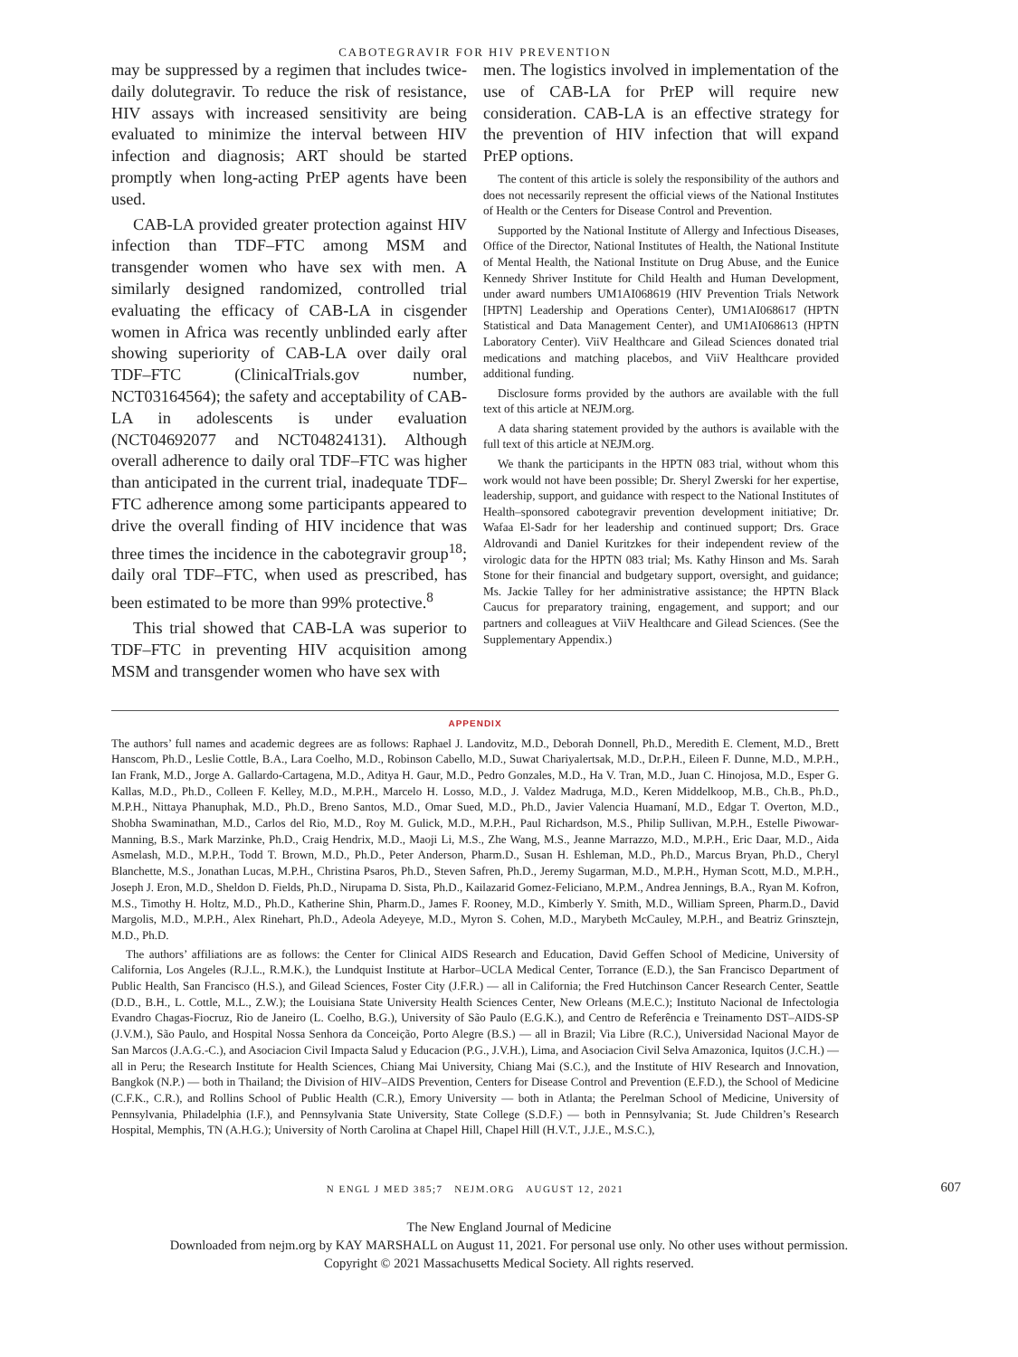CABOTEGRAVIR FOR HIV PREVENTION
may be suppressed by a regimen that includes twice-daily dolutegravir. To reduce the risk of resistance, HIV assays with increased sensitivity are being evaluated to minimize the interval between HIV infection and diagnosis; ART should be started promptly when long-acting PrEP agents have been used.
CAB-LA provided greater protection against HIV infection than TDF–FTC among MSM and transgender women who have sex with men. A similarly designed randomized, controlled trial evaluating the efficacy of CAB-LA in cisgender women in Africa was recently unblinded early after showing superiority of CAB-LA over daily oral TDF–FTC (ClinicalTrials.gov number, NCT03164564); the safety and acceptability of CAB-LA in adolescents is under evaluation (NCT04692077 and NCT04824131). Although overall adherence to daily oral TDF–FTC was higher than anticipated in the current trial, inadequate TDF–FTC adherence among some participants appeared to drive the overall finding of HIV incidence that was three times the incidence in the cabotegravir group<sup>18</sup>; daily oral TDF–FTC, when used as prescribed, has been estimated to be more than 99% protective.<sup>8</sup>
This trial showed that CAB-LA was superior to TDF–FTC in preventing HIV acquisition among MSM and transgender women who have sex with
men. The logistics involved in implementation of the use of CAB-LA for PrEP will require new consideration. CAB-LA is an effective strategy for the prevention of HIV infection that will expand PrEP options.
The content of this article is solely the responsibility of the authors and does not necessarily represent the official views of the National Institutes of Health or the Centers for Disease Control and Prevention.
Supported by the National Institute of Allergy and Infectious Diseases, Office of the Director, National Institutes of Health, the National Institute of Mental Health, the National Institute on Drug Abuse, and the Eunice Kennedy Shriver Institute for Child Health and Human Development, under award numbers UM1AI068619 (HIV Prevention Trials Network [HPTN] Leadership and Operations Center), UM1AI068617 (HPTN Statistical and Data Management Center), and UM1AI068613 (HPTN Laboratory Center). ViiV Healthcare and Gilead Sciences donated trial medications and matching placebos, and ViiV Healthcare provided additional funding.
Disclosure forms provided by the authors are available with the full text of this article at NEJM.org.
A data sharing statement provided by the authors is available with the full text of this article at NEJM.org.
We thank the participants in the HPTN 083 trial, without whom this work would not have been possible; Dr. Sheryl Zwerski for her expertise, leadership, support, and guidance with respect to the National Institutes of Health–sponsored cabotegravir prevention development initiative; Dr. Wafaa El-Sadr for her leadership and continued support; Drs. Grace Aldrovandi and Daniel Kuritzkes for their independent review of the virologic data for the HPTN 083 trial; Ms. Kathy Hinson and Ms. Sarah Stone for their financial and budgetary support, oversight, and guidance; Ms. Jackie Talley for her administrative assistance; the HPTN Black Caucus for preparatory training, engagement, and support; and our partners and colleagues at ViiV Healthcare and Gilead Sciences. (See the Supplementary Appendix.)
APPENDIX
The authors’ full names and academic degrees are as follows: Raphael J. Landovitz, M.D., Deborah Donnell, Ph.D., Meredith E. Clement, M.D., Brett Hanscom, Ph.D., Leslie Cottle, B.A., Lara Coelho, M.D., Robinson Cabello, M.D., Suwat Chariyalertsak, M.D., Dr.P.H., Eileen F. Dunne, M.D., M.P.H., Ian Frank, M.D., Jorge A. Gallardo-Cartagena, M.D., Aditya H. Gaur, M.D., Pedro Gonzales, M.D., Ha V. Tran, M.D., Juan C. Hinojosa, M.D., Esper G. Kallas, M.D., Ph.D., Colleen F. Kelley, M.D., M.P.H., Marcelo H. Losso, M.D., J. Valdez Madruga, M.D., Keren Middelkoop, M.B., Ch.B., Ph.D., M.P.H., Nittaya Phanuphak, M.D., Ph.D., Breno Santos, M.D., Omar Sued, M.D., Ph.D., Javier Valencia Huamaní, M.D., Edgar T. Overton, M.D., Shobha Swaminathan, M.D., Carlos del Rio, M.D., Roy M. Gulick, M.D., M.P.H., Paul Richardson, M.S., Philip Sullivan, M.P.H., Estelle Piwowar-Manning, B.S., Mark Marzinke, Ph.D., Craig Hendrix, M.D., Maoji Li, M.S., Zhe Wang, M.S., Jeanne Marrazzo, M.D., M.P.H., Eric Daar, M.D., Aida Asmelash, M.D., M.P.H., Todd T. Brown, M.D., Ph.D., Peter Anderson, Pharm.D., Susan H. Eshleman, M.D., Ph.D., Marcus Bryan, Ph.D., Cheryl Blanchette, M.S., Jonathan Lucas, M.P.H., Christina Psaros, Ph.D., Steven Safren, Ph.D., Jeremy Sugarman, M.D., M.P.H., Hyman Scott, M.D., M.P.H., Joseph J. Eron, M.D., Sheldon D. Fields, Ph.D., Nirupama D. Sista, Ph.D., Kailazarid Gomez-Feliciano, M.P.M., Andrea Jennings, B.A., Ryan M. Kofron, M.S., Timothy H. Holtz, M.D., Ph.D., Katherine Shin, Pharm.D., James F. Rooney, M.D., Kimberly Y. Smith, M.D., William Spreen, Pharm.D., David Margolis, M.D., M.P.H., Alex Rinehart, Ph.D., Adeola Adeyeye, M.D., Myron S. Cohen, M.D., Marybeth McCauley, M.P.H., and Beatriz Grinsztejn, M.D., Ph.D.
The authors’ affiliations are as follows: the Center for Clinical AIDS Research and Education, David Geffen School of Medicine, University of California, Los Angeles (R.J.L., R.M.K.), the Lundquist Institute at Harbor–UCLA Medical Center, Torrance (E.D.), the San Francisco Department of Public Health, San Francisco (H.S.), and Gilead Sciences, Foster City (J.F.R.) — all in California; the Fred Hutchinson Cancer Research Center, Seattle (D.D., B.H., L. Cottle, M.L., Z.W.); the Louisiana State University Health Sciences Center, New Orleans (M.E.C.); Instituto Nacional de Infectologia Evandro Chagas-Fiocruz, Rio de Janeiro (L. Coelho, B.G.), University of São Paulo (E.G.K.), and Centro de Referência e Treinamento DST–AIDS-SP (J.V.M.), São Paulo, and Hospital Nossa Senhora da Conceição, Porto Alegre (B.S.) — all in Brazil; Via Libre (R.C.), Universidad Nacional Mayor de San Marcos (J.A.G.-C.), and Asociacion Civil Impacta Salud y Educacion (P.G., J.V.H.), Lima, and Asociacion Civil Selva Amazonica, Iquitos (J.C.H.) — all in Peru; the Research Institute for Health Sciences, Chiang Mai University, Chiang Mai (S.C.), and the Institute of HIV Research and Innovation, Bangkok (N.P.) — both in Thailand; the Division of HIV–AIDS Prevention, Centers for Disease Control and Prevention (E.F.D.), the School of Medicine (C.F.K., C.R.), and Rollins School of Public Health (C.R.), Emory University — both in Atlanta; the Perelman School of Medicine, University of Pennsylvania, Philadelphia (I.F.), and Pennsylvania State University, State College (S.D.F.) — both in Pennsylvania; St. Jude Children’s Research Hospital, Memphis, TN (A.H.G.); University of North Carolina at Chapel Hill, Chapel Hill (H.V.T., J.J.E., M.S.C.),
N ENGL J MED 385;7 NEJM.ORG AUGUST 12, 2021 607
The New England Journal of Medicine
Downloaded from nejm.org by KAY MARSHALL on August 11, 2021. For personal use only. No other uses without permission.
Copyright © 2021 Massachusetts Medical Society. All rights reserved.